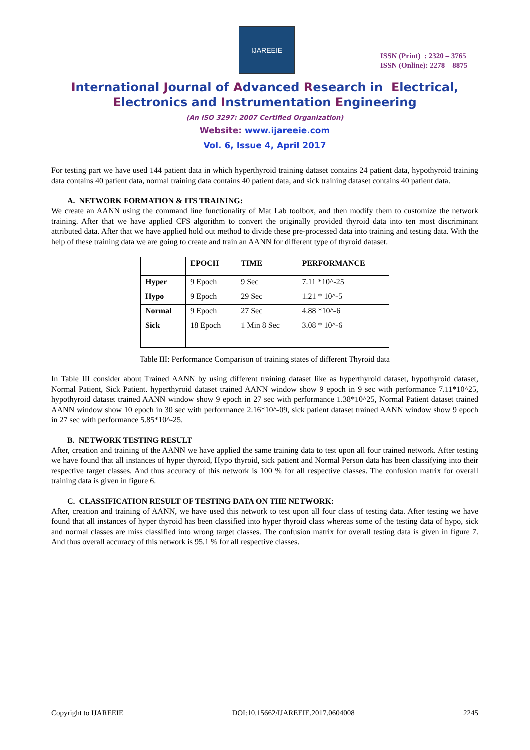IJAREEIE
ISSN (Print) : 2320 – 3765
ISSN (Online): 2278 – 8875
International Journal of Advanced Research in Electrical,
Electronics and Instrumentation Engineering
(An ISO 3297: 2007 Certified Organization)
Website: www.ijareeie.com
Vol. 6, Issue 4, April 2017
For testing part we have used 144 patient data in which hyperthyroid training dataset contains 24 patient data, hypothyroid training data contains 40 patient data, normal training data contains 40 patient data, and sick training dataset contains 40 patient data.
A. NETWORK FORMATION & ITS TRAINING:
We create an AANN using the command line functionality of Mat Lab toolbox, and then modify them to customize the network training. After that we have applied CFS algorithm to convert the originally provided thyroid data into ten most discriminant attributed data. After that we have applied hold out method to divide these pre-processed data into training and testing data. With the help of these training data we are going to create and train an AANN for different type of thyroid dataset.
| | EPOCH | TIME | PERFORMANCE |
| --- | --- | --- | --- |
| Hyper | 9 Epoch | 9 Sec | 7.11 *10^-25 |
| Hypo | 9 Epoch | 29 Sec | 1.21 * 10^-5 |
| Normal | 9 Epoch | 27 Sec | 4.88 *10^-6 |
| Sick | 18 Epoch | 1 Min 8 Sec | 3.08 * 10^-6 |
Table III: Performance Comparison of training states of different Thyroid data
In Table III consider about Trained AANN by using different training dataset like as hyperthyroid dataset, hypothyroid dataset, Normal Patient, Sick Patient. hyperthyroid dataset trained AANN window show 9 epoch in 9 sec with performance 7.11*10^25, hypothyroid dataset trained AANN window show 9 epoch in 27 sec with performance 1.38*10^25, Normal Patient dataset trained AANN window show 10 epoch in 30 sec with performance 2.16*10^-09, sick patient dataset trained AANN window show 9 epoch in 27 sec with performance 5.85*10^-25.
B. NETWORK TESTING RESULT
After, creation and training of the AANN we have applied the same training data to test upon all four trained network. After testing we have found that all instances of hyper thyroid, Hypo thyroid, sick patient and Normal Person data has been classifying into their respective target classes. And thus accuracy of this network is 100 % for all respective classes. The confusion matrix for overall training data is given in figure 6.
C. CLASSIFICATION RESULT OF TESTING DATA ON THE NETWORK:
After, creation and training of AANN, we have used this network to test upon all four class of testing data. After testing we have found that all instances of hyper thyroid has been classified into hyper thyroid class whereas some of the testing data of hypo, sick and normal classes are miss classified into wrong target classes. The confusion matrix for overall testing data is given in figure 7. And thus overall accuracy of this network is 95.1 % for all respective classes.
Copyright to IJAREEIE DOI:10.15662/IJAREEIE.2017.0604008 2245